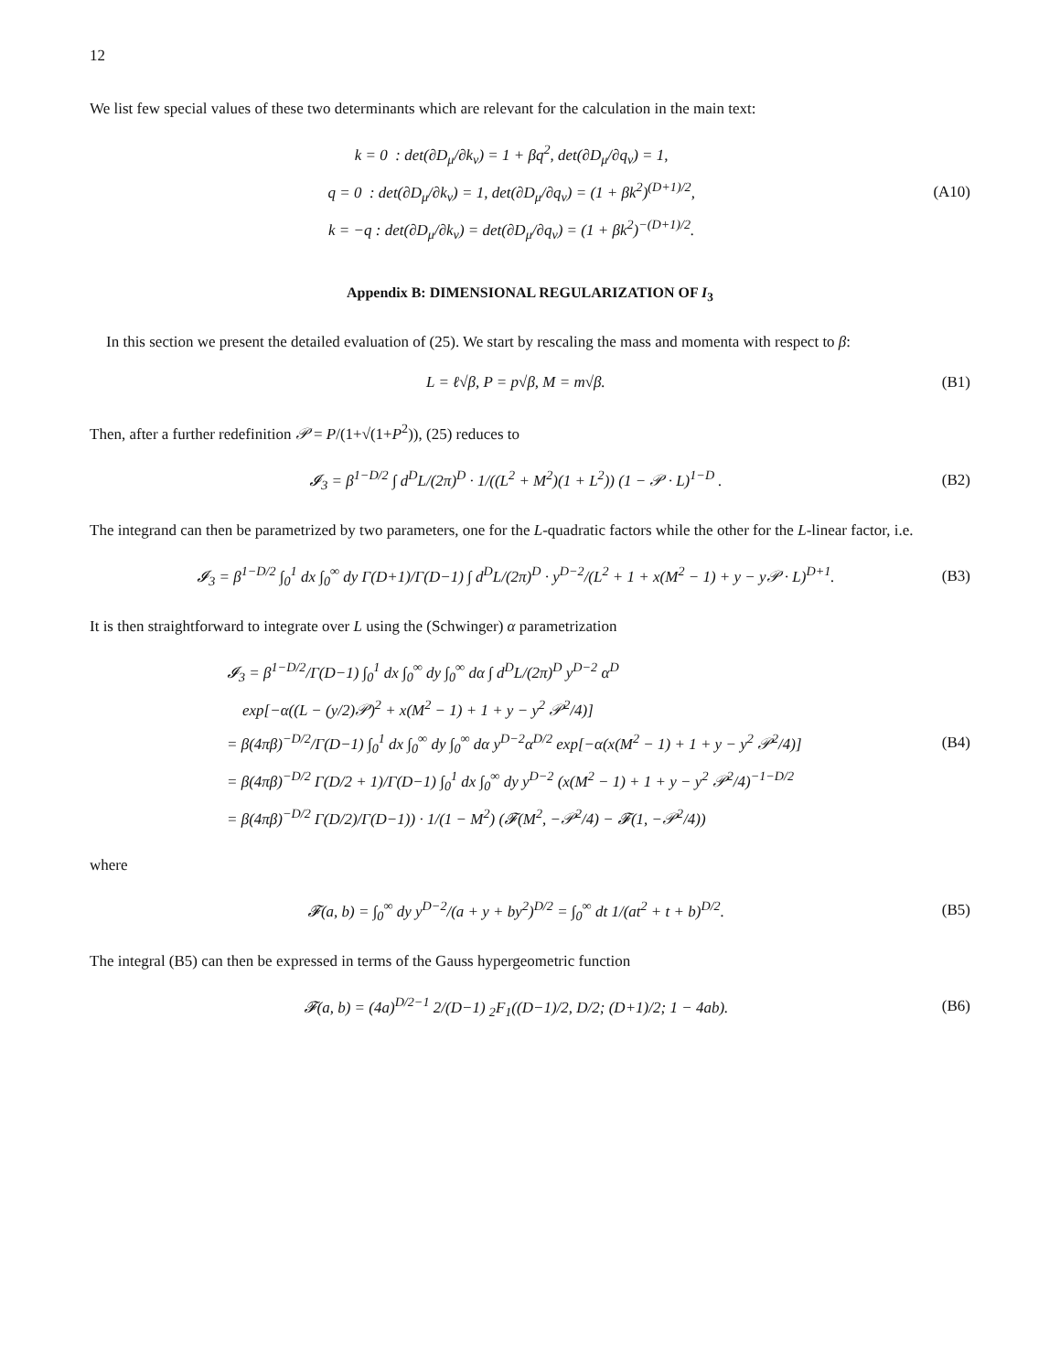12
We list few special values of these two determinants which are relevant for the calculation in the main text:
k = 0 : det(∂D<sub>μ</sub>/∂k<sub>ν</sub>) = 1 + βq<sup>2</sup>, det(∂D<sub>μ</sub>/∂q<sub>ν</sub>) = 1,
q = 0 : det(∂D<sub>μ</sub>/∂k<sub>ν</sub>) = 1, det(∂D<sub>μ</sub>/∂q<sub>ν</sub>) = (1 + βk<sup>2</sup>)<sup>(D+1)/2</sup>,
k = −q : det(∂D<sub>μ</sub>/∂k<sub>ν</sub>) = det(∂D<sub>μ</sub>/∂q<sub>ν</sub>) = (1 + βk<sup>2</sup>)<sup>−(D+1)/2</sup>.
(A10)
Appendix B: DIMENSIONAL REGULARIZATION OF I<sub>3</sub>
In this section we present the detailed evaluation of (25). We start by rescaling the mass and momenta with respect to β:
L = ℓ√β, P = p√β, M = m√β.
(B1)
Then, after a further redefinition 𝒫 = P/(1+√(1+P<sup>2</sup>)), (25) reduces to
𝓘<sub>3</sub> = β<sup>1−D/2</sup> ∫ d<sup>D</sup>L/(2π)<sup>D</sup> · 1/((L<sup>2</sup> + M<sup>2</sup>)(1 + L<sup>2</sup>)) (1 − 𝒫 · L)<sup>1−D</sup> .
(B2)
The integrand can then be parametrized by two parameters, one for the L-quadratic factors while the other for the L-linear factor, i.e.
𝓘<sub>3</sub> = β<sup>1−D/2</sup> ∫<sub>0</sub><sup>1</sup> dx ∫<sub>0</sub><sup>∞</sup> dy Γ(D+1)/Γ(D−1) ∫ d<sup>D</sup>L/(2π)<sup>D</sup> · y<sup>D−2</sup>/(L<sup>2</sup> + 1 + x(M<sup>2</sup> − 1) + y − y𝒫 · L)<sup>D+1</sup>.
(B3)
It is then straightforward to integrate over L using the (Schwinger) α parametrization
𝓘<sub>3</sub> = β<sup>1−D/2</sup>/Γ(D−1) ∫<sub>0</sub><sup>1</sup> dx ∫<sub>0</sub><sup>∞</sup> dy ∫<sub>0</sub><sup>∞</sup> dα ∫ d<sup>D</sup>L/(2π)<sup>D</sup> y<sup>D−2</sup> α<sup>D</sup>
exp[−α((L − (y/2)𝒫)<sup>2</sup> + x(M<sup>2</sup> − 1) + 1 + y − y<sup>2</sup> 𝒫<sup>2</sup>/4)]
= β(4πβ)<sup>−D/2</sup>/Γ(D−1) ∫<sub>0</sub><sup>1</sup> dx ∫<sub>0</sub><sup>∞</sup> dy ∫<sub>0</sub><sup>∞</sup> dα y<sup>D−2</sup>α<sup>D/2</sup> exp[−α(x(M<sup>2</sup> − 1) + 1 + y − y<sup>2</sup> 𝒫<sup>2</sup>/4)]
= β(4πβ)<sup>−D/2</sup> Γ(D/2 + 1)/Γ(D−1) ∫<sub>0</sub><sup>1</sup> dx ∫<sub>0</sub><sup>∞</sup> dy y<sup>D−2</sup> (x(M<sup>2</sup> − 1) + 1 + y − y<sup>2</sup> 𝒫<sup>2</sup>/4)<sup>−1−D/2</sup>
= β(4πβ)<sup>−D/2</sup> Γ(D/2)/Γ(D−1)) · 1/(1 − M<sup>2</sup>) (𝓕(M<sup>2</sup>, −𝒫<sup>2</sup>/4) − 𝓕(1, −𝒫<sup>2</sup>/4))
(B4)
where
𝓕(a, b) = ∫<sub>0</sub><sup>∞</sup> dy y<sup>D−2</sup>/(a + y + by<sup>2</sup>)<sup>D/2</sup> = ∫<sub>0</sub><sup>∞</sup> dt 1/(at<sup>2</sup> + t + b)<sup>D/2</sup>.
(B5)
The integral (B5) can then be expressed in terms of the Gauss hypergeometric function
𝓕(a, b) = (4a)<sup>D/2−1</sup> 2/(D−1) <sub>2</sub>F<sub>1</sub>((D−1)/2, D/2; (D+1)/2; 1 − 4ab).
(B6)